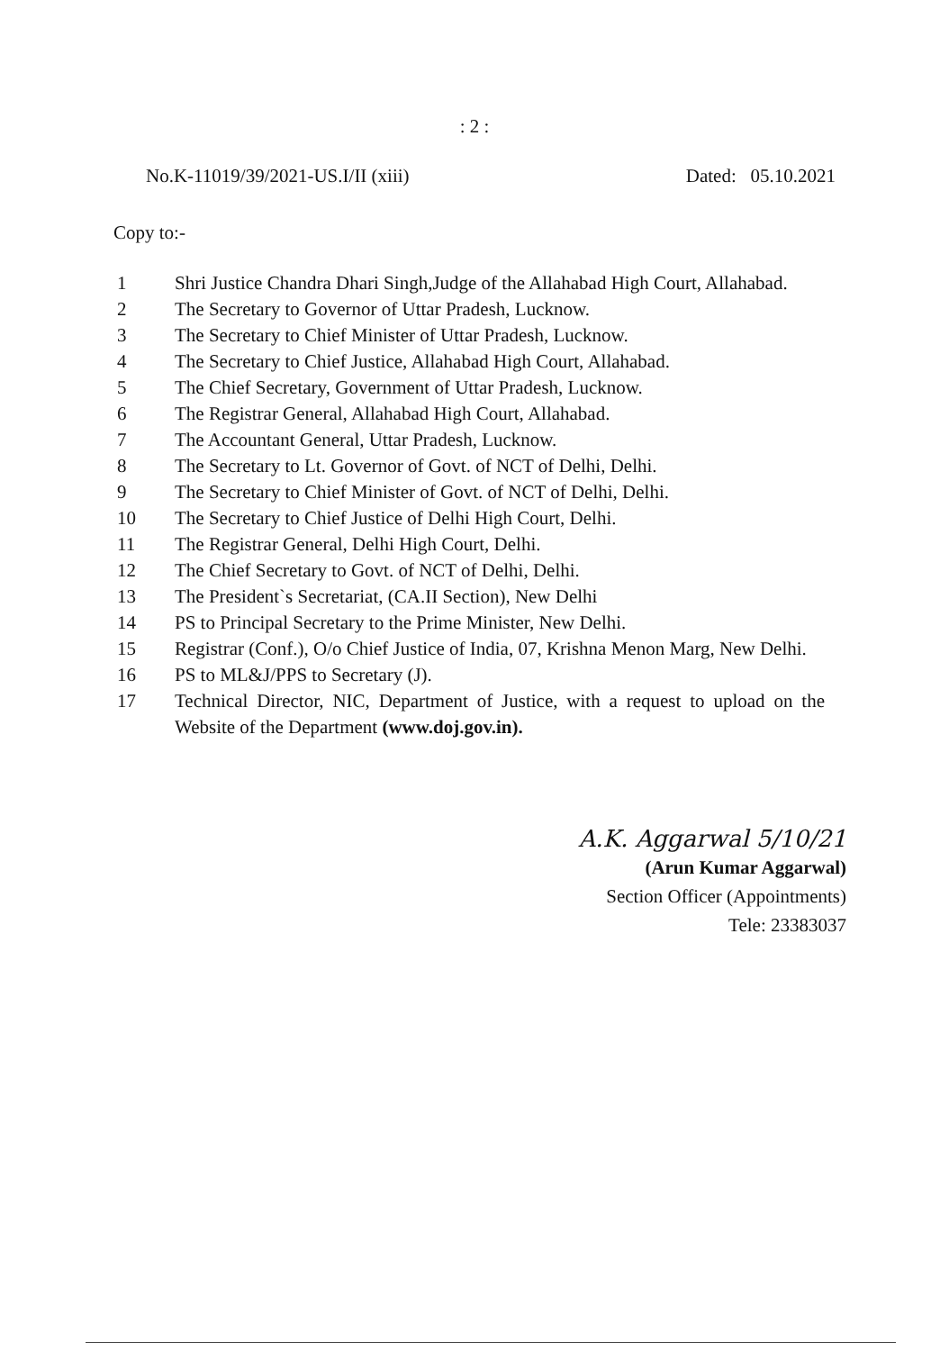: 2 :
No.K-11019/39/2021-US.I/II (xiii) Dated: 05.10.2021
Copy to:-
1 Shri Justice Chandra Dhari Singh,Judge of the Allahabad High Court, Allahabad.
2 The Secretary to Governor of Uttar Pradesh, Lucknow.
3 The Secretary to Chief Minister of Uttar Pradesh, Lucknow.
4 The Secretary to Chief Justice, Allahabad High Court, Allahabad.
5 The Chief Secretary, Government of Uttar Pradesh, Lucknow.
6 The Registrar General, Allahabad High Court, Allahabad.
7 The Accountant General, Uttar Pradesh, Lucknow.
8 The Secretary to Lt. Governor of Govt. of NCT of Delhi, Delhi.
9 The Secretary to Chief Minister of Govt. of NCT of Delhi, Delhi.
10 The Secretary to Chief Justice of Delhi High Court, Delhi.
11 The Registrar General, Delhi High Court, Delhi.
12 The Chief Secretary to Govt. of NCT of Delhi, Delhi.
13 The President`s Secretariat, (CA.II Section), New Delhi
14 PS to Principal Secretary to the Prime Minister, New Delhi.
15 Registrar (Conf.), O/o Chief Justice of India, 07, Krishna Menon Marg, New Delhi.
16 PS to ML&J/PPS to Secretary (J).
17 Technical Director, NIC, Department of Justice, with a request to upload on the Website of the Department (www.doj.gov.in).
A.K. Aggarwal 5/10/21
(Arun Kumar Aggarwal)
Section Officer (Appointments)
Tele: 23383037